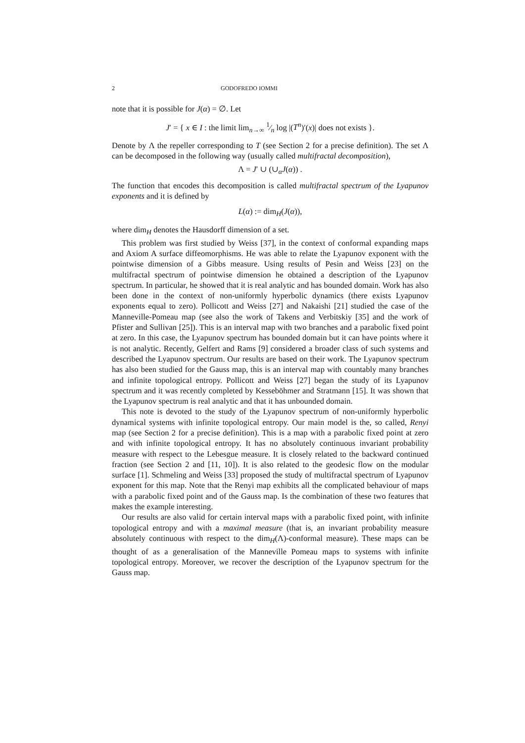2 GODOFREDO IOMMI
note that it is possible for J(α) = ∅. Let
J′ = { x ∈ I : the limit lim<sub>n→∞</sub> 1⁄n log |(T<sup>n</sup>)′(x)| does not exists }.
Denote by Λ the repeller corresponding to T (see Section 2 for a precise definition). The set Λ can be decomposed in the following way (usually called multifractal decomposition),
Λ = J′ ∪ (∪<sub>α</sub>J(α)) .
The function that encodes this decomposition is called multifractal spectrum of the Lyapunov exponents and it is defined by
L(α) := dim<sub>H</sub>(J(α)),
where dim<sub>H</sub> denotes the Hausdorff dimension of a set.
This problem was first studied by Weiss [37], in the context of conformal expanding maps and Axiom A surface diffeomorphisms. He was able to relate the Lyapunov exponent with the pointwise dimension of a Gibbs measure. Using results of Pesin and Weiss [23] on the multifractal spectrum of pointwise dimension he obtained a description of the Lyapunov spectrum. In particular, he showed that it is real analytic and has bounded domain. Work has also been done in the context of non-uniformly hyperbolic dynamics (there exists Lyapunov exponents equal to zero). Pollicott and Weiss [27] and Nakaishi [21] studied the case of the Manneville-Pomeau map (see also the work of Takens and Verbitskiy [35] and the work of Pfister and Sullivan [25]). This is an interval map with two branches and a parabolic fixed point at zero. In this case, the Lyapunov spectrum has bounded domain but it can have points where it is not analytic. Recently, Gelfert and Rams [9] considered a broader class of such systems and described the Lyapunov spectrum. Our results are based on their work. The Lyapunov spectrum has also been studied for the Gauss map, this is an interval map with countably many branches and infinite topological entropy. Pollicott and Weiss [27] began the study of its Lyapunov spectrum and it was recently completed by Kesseböhmer and Stratmann [15]. It was shown that the Lyapunov spectrum is real analytic and that it has unbounded domain.
This note is devoted to the study of the Lyapunov spectrum of non-uniformly hyperbolic dynamical systems with infinite topological entropy. Our main model is the, so called, Renyi map (see Section 2 for a precise definition). This is a map with a parabolic fixed point at zero and with infinite topological entropy. It has no absolutely continuous invariant probability measure with respect to the Lebesgue measure. It is closely related to the backward continued fraction (see Section 2 and [11, 10]). It is also related to the geodesic flow on the modular surface [1]. Schmeling and Weiss [33] proposed the study of multifractal spectrum of Lyapunov exponent for this map. Note that the Renyi map exhibits all the complicated behaviour of maps with a parabolic fixed point and of the Gauss map. Is the combination of these two features that makes the example interesting.
Our results are also valid for certain interval maps with a parabolic fixed point, with infinite topological entropy and with a maximal measure (that is, an invariant probability measure absolutely continuous with respect to the dim<sub>H</sub>(Λ)-conformal measure). These maps can be thought of as a generalisation of the Manneville Pomeau maps to systems with infinite topological entropy. Moreover, we recover the description of the Lyapunov spectrum for the Gauss map.